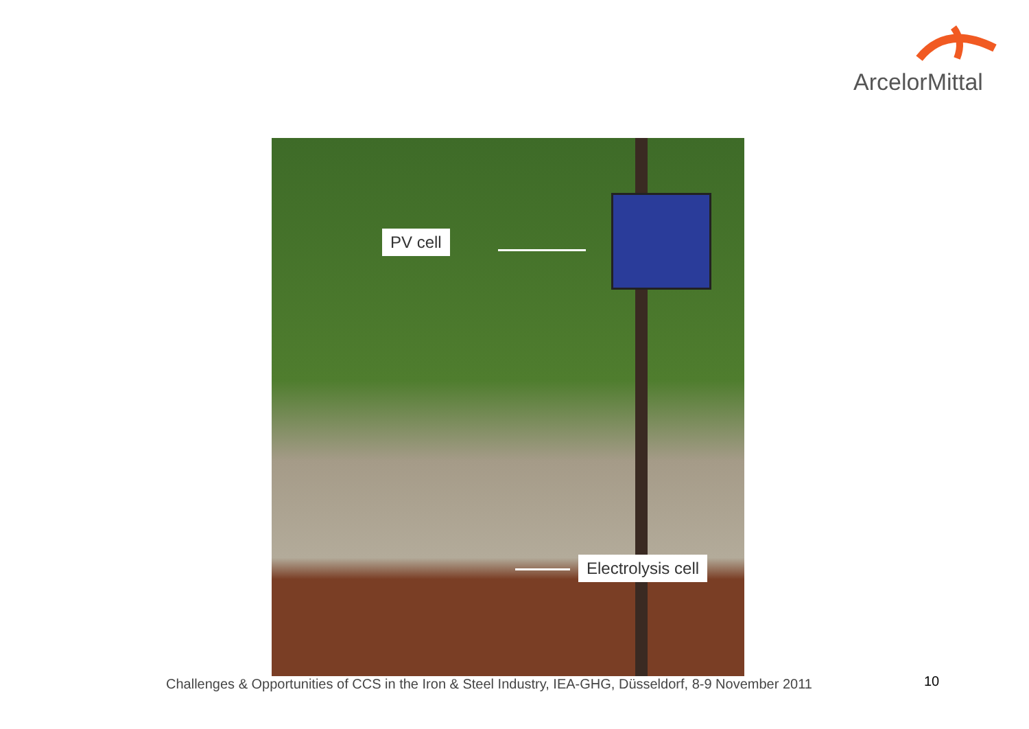ArcelorMittal
PV cell
Electrolysis cell
Challenges & Opportunities of CCS in the Iron & Steel Industry, IEA-GHG, Düsseldorf, 8-9 November 2011
10